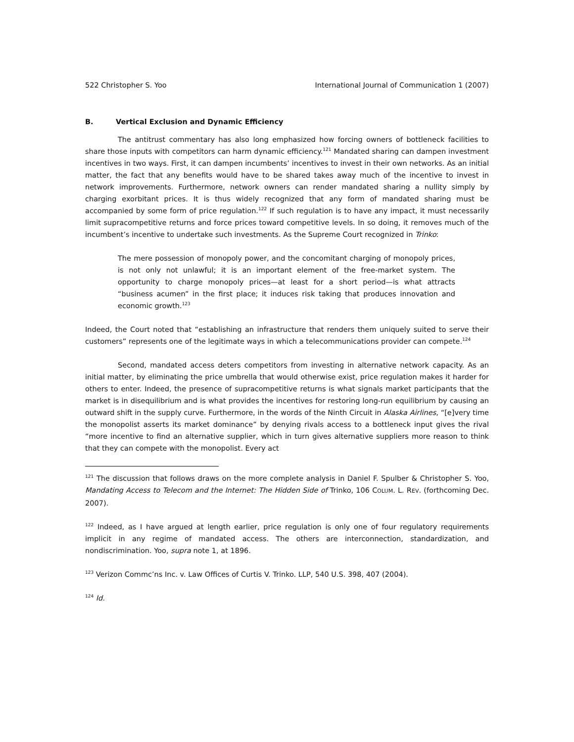522 Christopher S. Yoo International Journal of Communication 1 (2007)
B. Vertical Exclusion and Dynamic Efficiency
The antitrust commentary has also long emphasized how forcing owners of bottleneck facilities to share those inputs with competitors can harm dynamic efficiency.<sup>121</sup> Mandated sharing can dampen investment incentives in two ways. First, it can dampen incumbents’ incentives to invest in their own networks. As an initial matter, the fact that any benefits would have to be shared takes away much of the incentive to invest in network improvements. Furthermore, network owners can render mandated sharing a nullity simply by charging exorbitant prices. It is thus widely recognized that any form of mandated sharing must be accompanied by some form of price regulation.<sup>122</sup> If such regulation is to have any impact, it must necessarily limit supracompetitive returns and force prices toward competitive levels. In so doing, it removes much of the incumbent’s incentive to undertake such investments. As the Supreme Court recognized in Trinko:
The mere possession of monopoly power, and the concomitant charging of monopoly prices, is not only not unlawful; it is an important element of the free-market system. The opportunity to charge monopoly prices—at least for a short period—is what attracts “business acumen” in the first place; it induces risk taking that produces innovation and economic growth.<sup>123</sup>
Indeed, the Court noted that “establishing an infrastructure that renders them uniquely suited to serve their customers” represents one of the legitimate ways in which a telecommunications provider can compete.<sup>124</sup>
Second, mandated access deters competitors from investing in alternative network capacity. As an initial matter, by eliminating the price umbrella that would otherwise exist, price regulation makes it harder for others to enter. Indeed, the presence of supracompetitive returns is what signals market participants that the market is in disequilibrium and is what provides the incentives for restoring long-run equilibrium by causing an outward shift in the supply curve. Furthermore, in the words of the Ninth Circuit in Alaska Airlines, “[e]very time the monopolist asserts its market dominance” by denying rivals access to a bottleneck input gives the rival “more incentive to find an alternative supplier, which in turn gives alternative suppliers more reason to think that they can compete with the monopolist. Every act
<sup>121</sup> The discussion that follows draws on the more complete analysis in Daniel F. Spulber & Christopher S. Yoo, Mandating Access to Telecom and the Internet: The Hidden Side of Trinko, 106 COLUM. L. REV. (forthcoming Dec. 2007).
<sup>122</sup> Indeed, as I have argued at length earlier, price regulation is only one of four regulatory requirements implicit in any regime of mandated access. The others are interconnection, standardization, and nondiscrimination. Yoo, supra note 1, at 1896.
<sup>123</sup> Verizon Commc’ns Inc. v. Law Offices of Curtis V. Trinko. LLP, 540 U.S. 398, 407 (2004).
<sup>124</sup> Id.